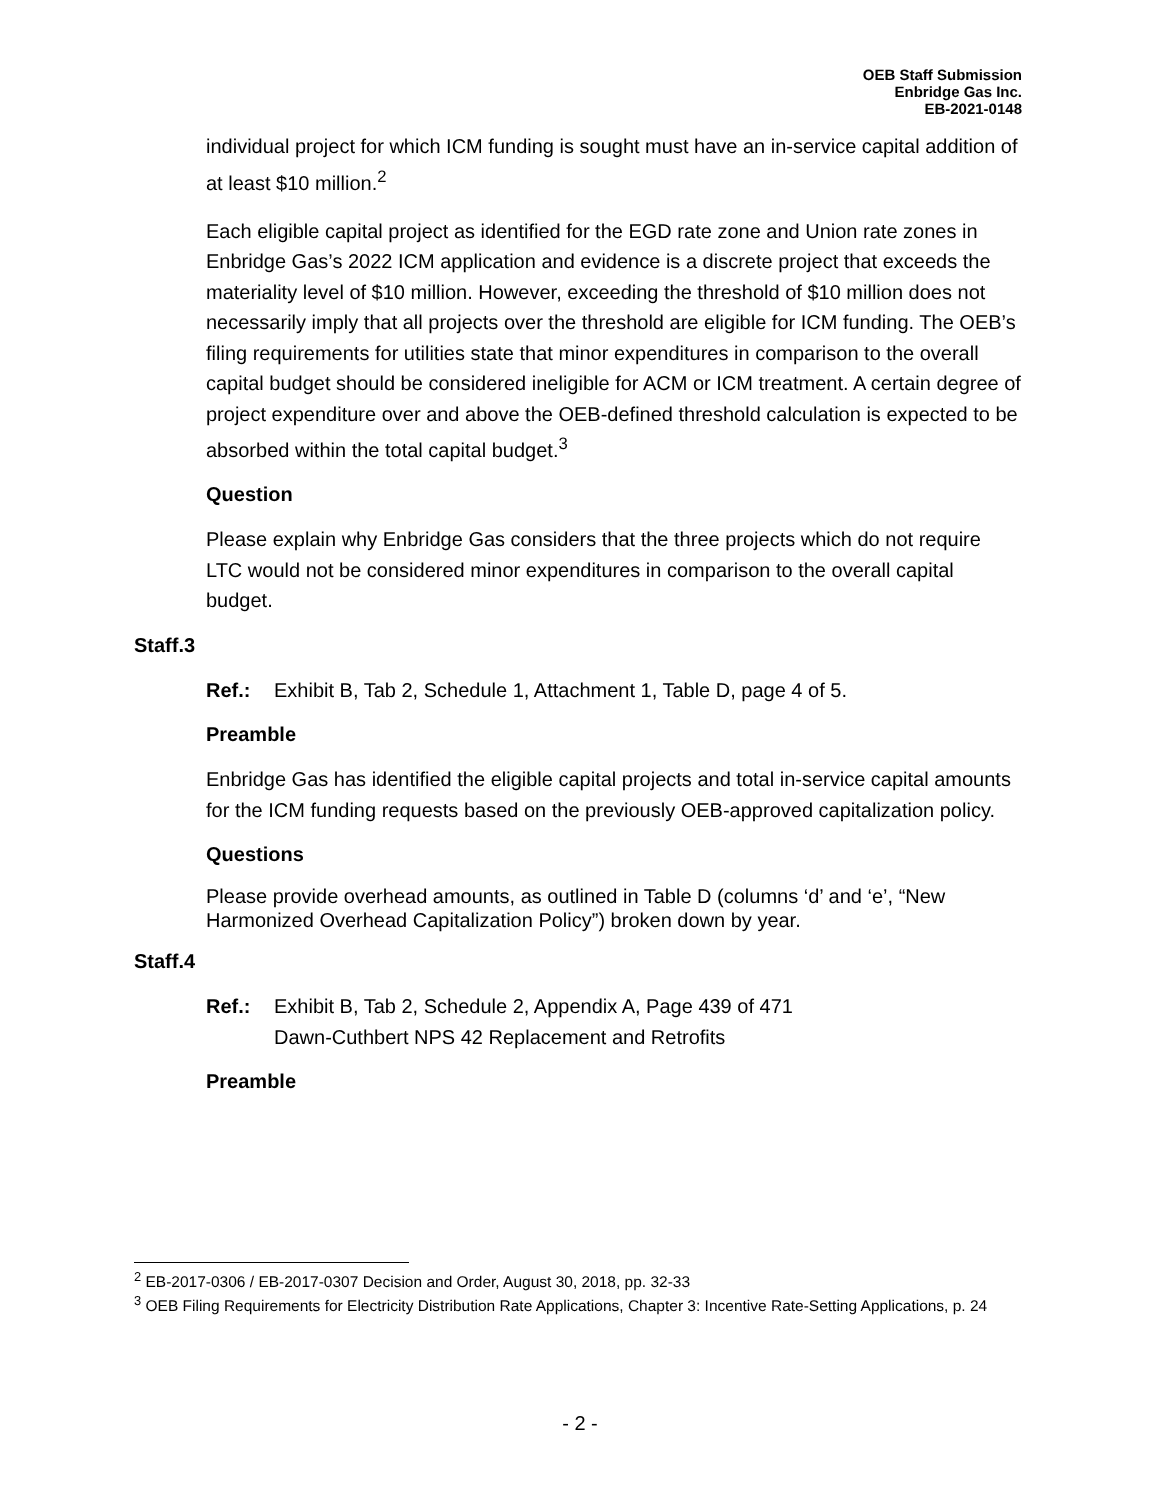OEB Staff Submission
Enbridge Gas Inc.
EB-2021-0148
individual project for which ICM funding is sought must have an in-service capital addition of at least $10 million.<sup>2</sup>
Each eligible capital project as identified for the EGD rate zone and Union rate zones in Enbridge Gas’s 2022 ICM application and evidence is a discrete project that exceeds the materiality level of $10 million. However, exceeding the threshold of $10 million does not necessarily imply that all projects over the threshold are eligible for ICM funding. The OEB’s filing requirements for utilities state that minor expenditures in comparison to the overall capital budget should be considered ineligible for ACM or ICM treatment. A certain degree of project expenditure over and above the OEB-defined threshold calculation is expected to be absorbed within the total capital budget.<sup>3</sup>
Question
Please explain why Enbridge Gas considers that the three projects which do not require LTC would not be considered minor expenditures in comparison to the overall capital budget.
Staff.3
Ref.: Exhibit B, Tab 2, Schedule 1, Attachment 1, Table D, page 4 of 5.
Preamble
Enbridge Gas has identified the eligible capital projects and total in-service capital amounts for the ICM funding requests based on the previously OEB-approved capitalization policy.
Questions
Please provide overhead amounts, as outlined in Table D (columns ‘d’ and ‘e’, “New Harmonized Overhead Capitalization Policy”) broken down by year.
Staff.4
Ref.: Exhibit B, Tab 2, Schedule 2, Appendix A, Page 439 of 471
Dawn-Cuthbert NPS 42 Replacement and Retrofits
Preamble
<sup>2</sup> EB-2017-0306 / EB-2017-0307 Decision and Order, August 30, 2018, pp. 32-33
<sup>3</sup> OEB Filing Requirements for Electricity Distribution Rate Applications, Chapter 3: Incentive Rate-Setting Applications, p. 24
- 2 -